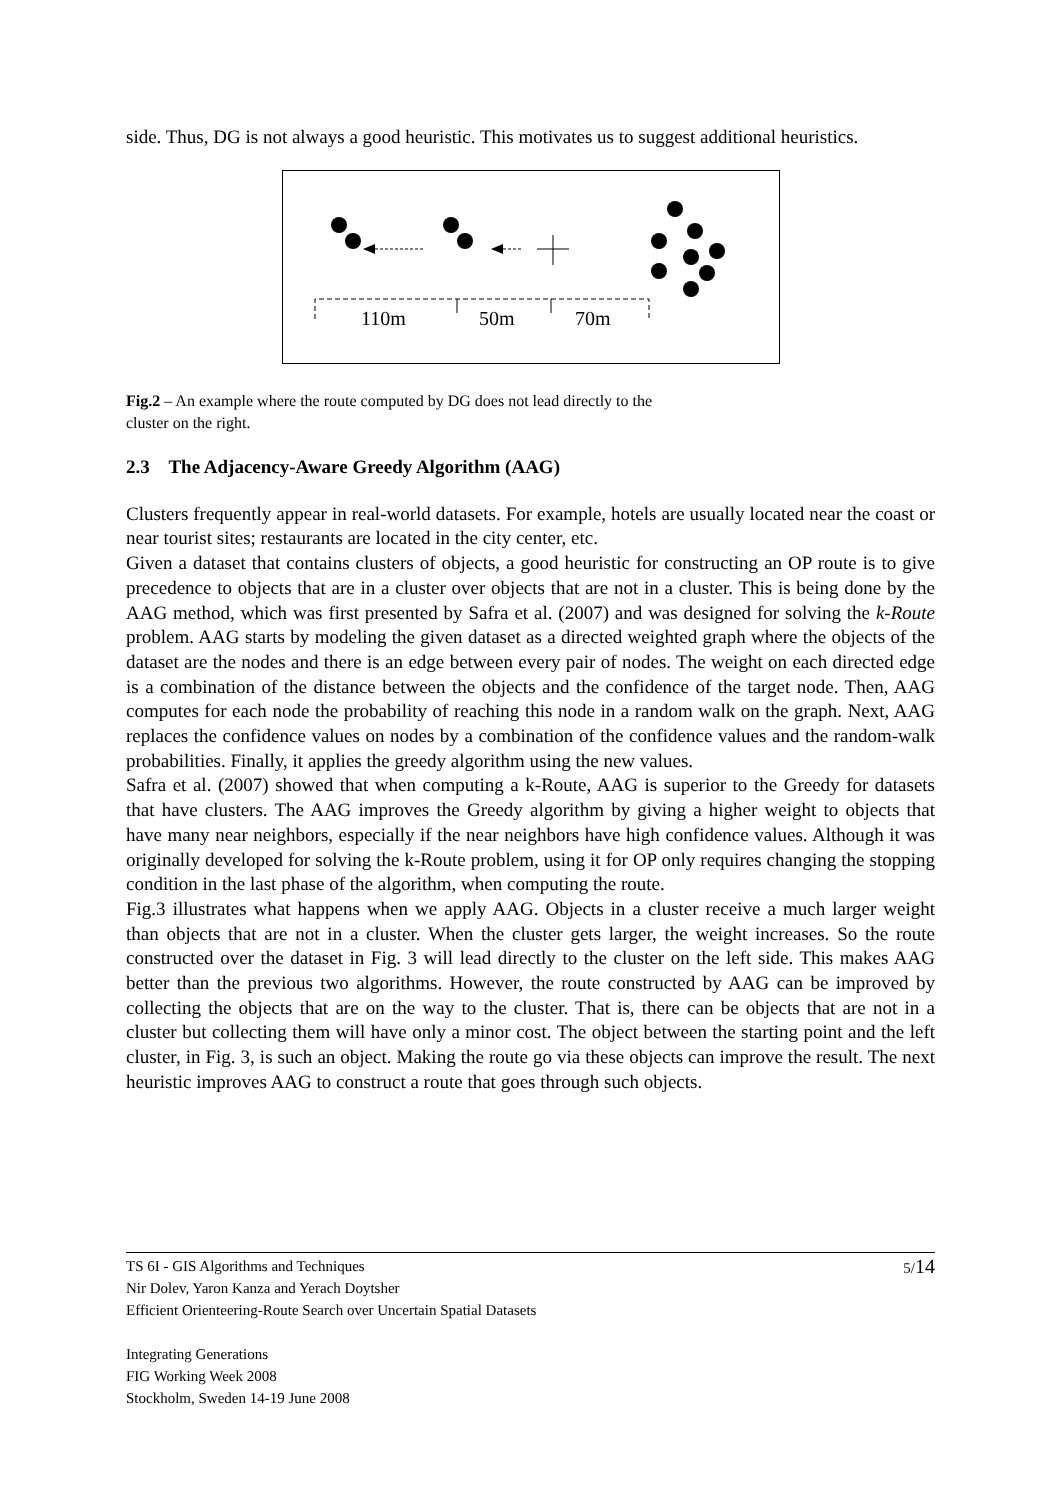side. Thus, DG is not always a good heuristic. This motivates us to suggest additional heuristics.
110m 50m 70m
Fig.2 – An example where the route computed by DG does not lead directly to the cluster on the right.
2.3 The Adjacency-Aware Greedy Algorithm (AAG)
Clusters frequently appear in real-world datasets. For example, hotels are usually located near the coast or near tourist sites; restaurants are located in the city center, etc.
Given a dataset that contains clusters of objects, a good heuristic for constructing an OP route is to give precedence to objects that are in a cluster over objects that are not in a cluster. This is being done by the AAG method, which was first presented by Safra et al. (2007) and was designed for solving the k-Route problem. AAG starts by modeling the given dataset as a directed weighted graph where the objects of the dataset are the nodes and there is an edge between every pair of nodes. The weight on each directed edge is a combination of the distance between the objects and the confidence of the target node. Then, AAG computes for each node the probability of reaching this node in a random walk on the graph. Next, AAG replaces the confidence values on nodes by a combination of the confidence values and the random-walk probabilities. Finally, it applies the greedy algorithm using the new values.
Safra et al. (2007) showed that when computing a k-Route, AAG is superior to the Greedy for datasets that have clusters. The AAG improves the Greedy algorithm by giving a higher weight to objects that have many near neighbors, especially if the near neighbors have high confidence values. Although it was originally developed for solving the k-Route problem, using it for OP only requires changing the stopping condition in the last phase of the algorithm, when computing the route.
Fig.3 illustrates what happens when we apply AAG. Objects in a cluster receive a much larger weight than objects that are not in a cluster. When the cluster gets larger, the weight increases. So the route constructed over the dataset in Fig. 3 will lead directly to the cluster on the left side. This makes AAG better than the previous two algorithms. However, the route constructed by AAG can be improved by collecting the objects that are on the way to the cluster. That is, there can be objects that are not in a cluster but collecting them will have only a minor cost. The object between the starting point and the left cluster, in Fig. 3, is such an object. Making the route go via these objects can improve the result. The next heuristic improves AAG to construct a route that goes through such objects.
5/14 TS 6I - GIS Algorithms and Techniques
Nir Dolev, Yaron Kanza and Yerach Doytsher
Efficient Orienteering-Route Search over Uncertain Spatial Datasets
Integrating Generations
FIG Working Week 2008
Stockholm, Sweden 14-19 June 2008